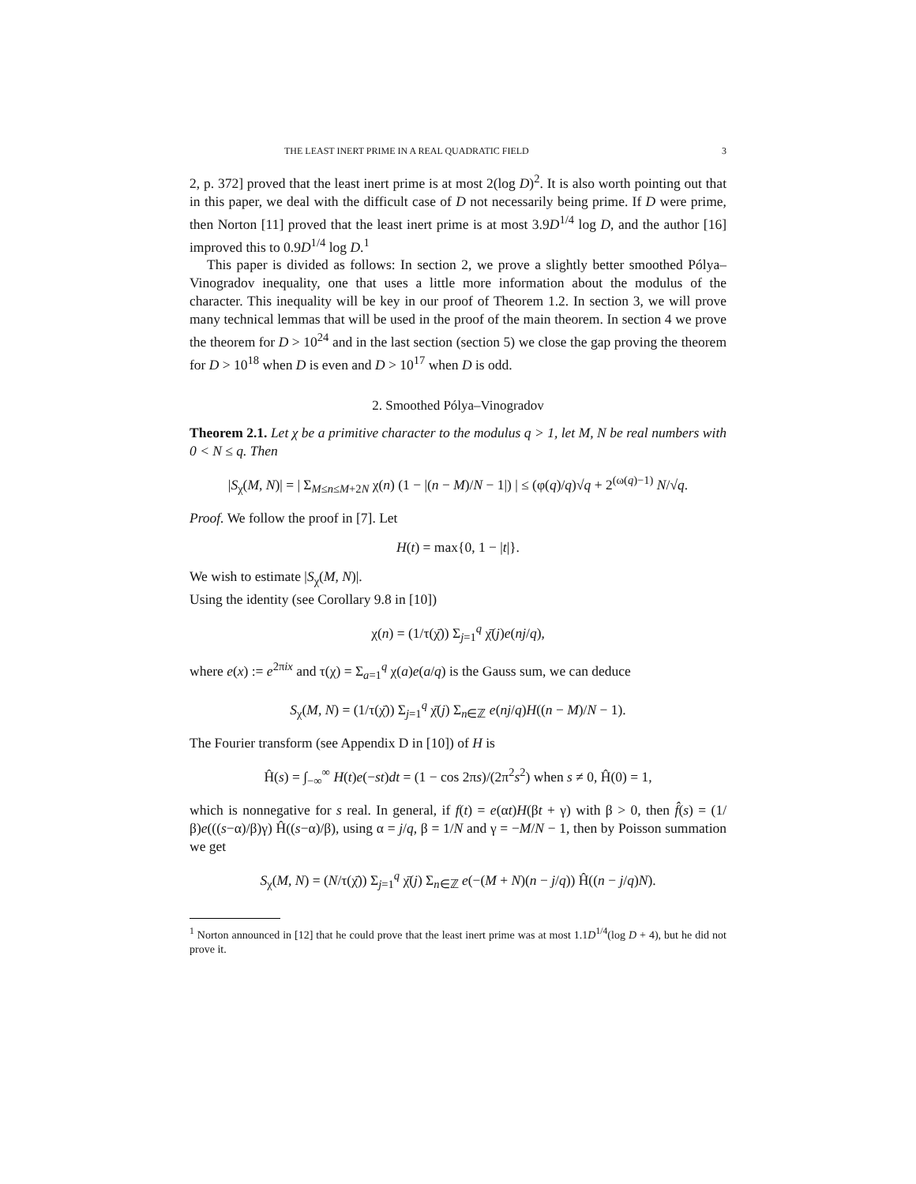THE LEAST INERT PRIME IN A REAL QUADRATIC FIELD 3
2, p. 372] proved that the least inert prime is at most 2(log D)<sup>2</sup>. It is also worth pointing out that in this paper, we deal with the difficult case of D not necessarily being prime. If D were prime, then Norton [11] proved that the least inert prime is at most 3.9D<sup>1/4</sup> log D, and the author [16] improved this to 0.9D<sup>1/4</sup> log D.<sup>1</sup>
This paper is divided as follows: In section 2, we prove a slightly better smoothed Pólya–Vinogradov inequality, one that uses a little more information about the modulus of the character. This inequality will be key in our proof of Theorem 1.2. In section 3, we will prove many technical lemmas that will be used in the proof of the main theorem. In section 4 we prove the theorem for D > 10<sup>24</sup> and in the last section (section 5) we close the gap proving the theorem for D > 10<sup>18</sup> when D is even and D > 10<sup>17</sup> when D is odd.
2. Smoothed Pólya–Vinogradov
Theorem 2.1. Let χ be a primitive character to the modulus q > 1, let M, N be real numbers with 0 < N ≤ q. Then
|S<sub>χ</sub>(M, N)| = | Σ<sub>M≤n≤M+2N</sub> χ(n) (1 − |(n − M)/N − 1|) | ≤ (φ(q)/q)√q + 2<sup>(ω(q)−1)</sup> N/√q.
Proof. We follow the proof in [7]. Let
H(t) = max{0, 1 − |t|}.
We wish to estimate |S<sub>χ</sub>(M, N)|.
Using the identity (see Corollary 9.8 in [10])
χ(n) = (1/τ(χ̄)) Σ<sub>j=1</sub><sup>q</sup> χ̄(j)e(nj/q),
where e(x) := e<sup>2πix</sup> and τ(χ) = Σ<sub>a=1</sub><sup>q</sup> χ(a)e(a/q) is the Gauss sum, we can deduce
S<sub>χ</sub>(M, N) = (1/τ(χ̄)) Σ<sub>j=1</sub><sup>q</sup> χ̄(j) Σ<sub>n∈ℤ</sub> e(nj/q)H((n − M)/N − 1).
The Fourier transform (see Appendix D in [10]) of H is
Ĥ(s) = ∫<sub>−∞</sub><sup>∞</sup> H(t)e(−st)dt = (1 − cos 2πs)/(2π<sup>2</sup>s<sup>2</sup>) when s ≠ 0, Ĥ(0) = 1,
which is nonnegative for s real. In general, if f(t) = e(αt)H(βt + γ) with β > 0, then f̂(s) = (1/β)e(((s−α)/β)γ) Ĥ((s−α)/β), using α = j/q, β = 1/N and γ = −M/N − 1, then by Poisson summation we get
S<sub>χ</sub>(M, N) = (N/τ(χ̄)) Σ<sub>j=1</sub><sup>q</sup> χ̄(j) Σ<sub>n∈ℤ</sub> e(−(M + N)(n − j/q)) Ĥ((n − j/q)N).
<sup>1</sup> Norton announced in [12] that he could prove that the least inert prime was at most 1.1D<sup>1/4</sup>(log D + 4), but he did not prove it.